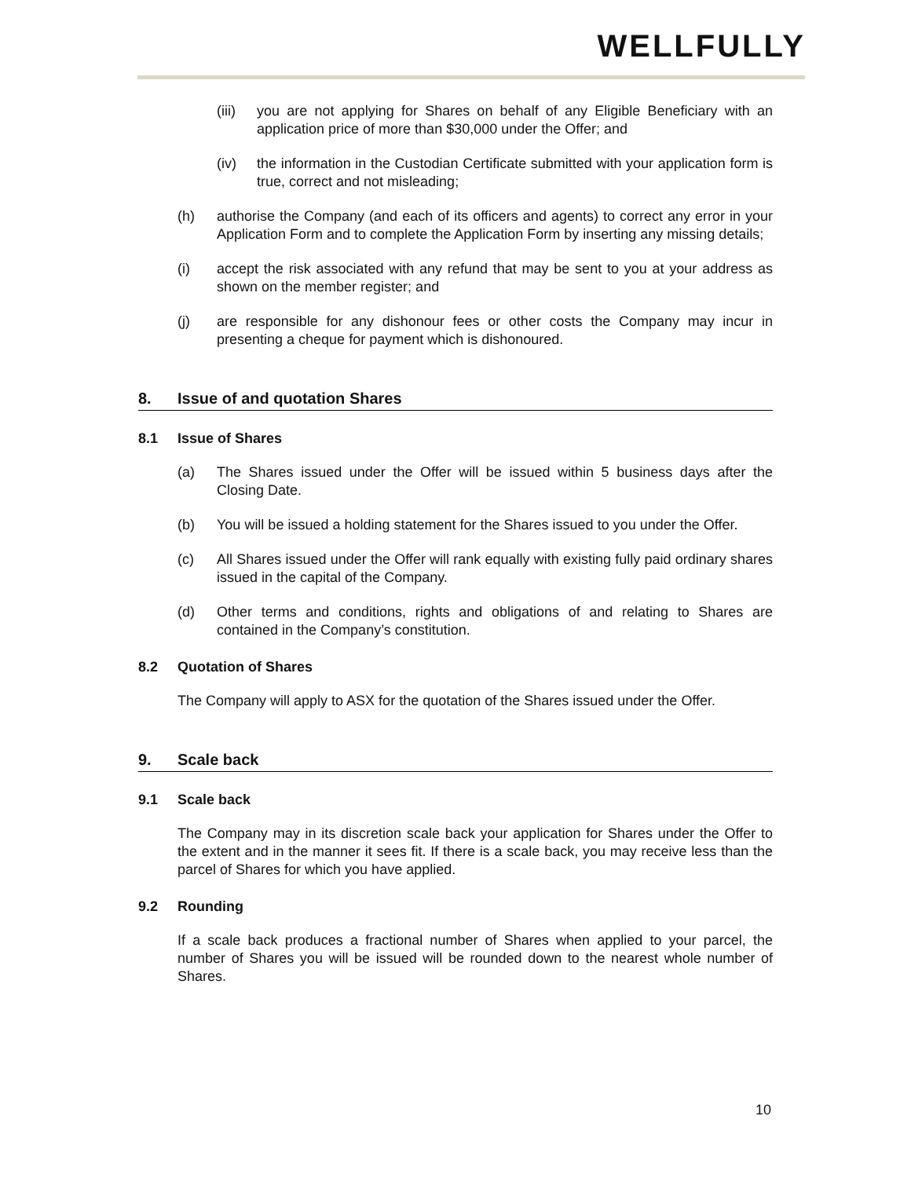WELLFULLY
(iii) you are not applying for Shares on behalf of any Eligible Beneficiary with an application price of more than $30,000 under the Offer; and
(iv) the information in the Custodian Certificate submitted with your application form is true, correct and not misleading;
(h) authorise the Company (and each of its officers and agents) to correct any error in your Application Form and to complete the Application Form by inserting any missing details;
(i) accept the risk associated with any refund that may be sent to you at your address as shown on the member register; and
(j) are responsible for any dishonour fees or other costs the Company may incur in presenting a cheque for payment which is dishonoured.
8. Issue of and quotation Shares
8.1 Issue of Shares
(a) The Shares issued under the Offer will be issued within 5 business days after the Closing Date.
(b) You will be issued a holding statement for the Shares issued to you under the Offer.
(c) All Shares issued under the Offer will rank equally with existing fully paid ordinary shares issued in the capital of the Company.
(d) Other terms and conditions, rights and obligations of and relating to Shares are contained in the Company’s constitution.
8.2 Quotation of Shares
The Company will apply to ASX for the quotation of the Shares issued under the Offer.
9. Scale back
9.1 Scale back
The Company may in its discretion scale back your application for Shares under the Offer to the extent and in the manner it sees fit. If there is a scale back, you may receive less than the parcel of Shares for which you have applied.
9.2 Rounding
If a scale back produces a fractional number of Shares when applied to your parcel, the number of Shares you will be issued will be rounded down to the nearest whole number of Shares.
10